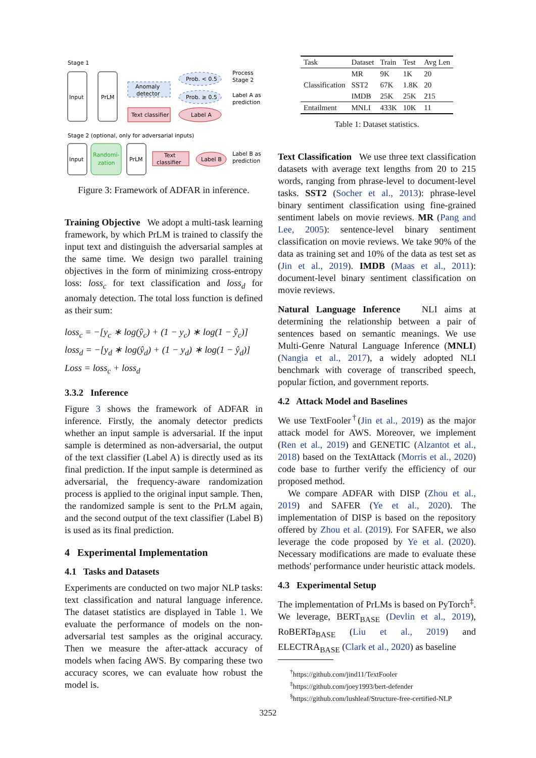Stage 1
Input
PrLM
Anomaly
detector
Prob. < 0.5
Prob. ≥ 0.5
Process
Stage 2
Label A as
prediction
Text classifier
Label A
Stage 2 (optional, only for adversarial inputs)
Input
Randomi-
zation
PrLM
Text
classifier
Label B
Label B as
prediction
Figure 3: Framework of ADFAR in inference.
Training Objective We adopt a multi-task learning framework, by which PrLM is trained to classify the input text and distinguish the adversarial samples at the same time. We design two parallel training objectives in the form of minimizing cross-entropy loss: loss<sub>c</sub> for text classification and loss<sub>d</sub> for anomaly detection. The total loss function is defined as their sum:
loss<sub>c</sub> = −[y<sub>c</sub> ∗ log(ŷ<sub>c</sub>) + (1 − y<sub>c</sub>) ∗ log(1 − ŷ<sub>c</sub>)]
loss<sub>d</sub> = −[y<sub>d</sub> ∗ log(ŷ<sub>d</sub>) + (1 − y<sub>d</sub>) ∗ log(1 − ŷ<sub>d</sub>)]
Loss = loss<sub>c</sub> + loss<sub>d</sub>
3.3.2 Inference
Figure 3 shows the framework of ADFAR in inference. Firstly, the anomaly detector predicts whether an input sample is adversarial. If the input sample is determined as non-adversarial, the output of the text classifier (Label A) is directly used as its final prediction. If the input sample is determined as adversarial, the frequency-aware randomization process is applied to the original input sample. Then, the randomized sample is sent to the PrLM again, and the second output of the text classifier (Label B) is used as its final prediction.
4 Experimental Implementation
4.1 Tasks and Datasets
Experiments are conducted on two major NLP tasks: text classification and natural language inference. The dataset statistics are displayed in Table 1. We evaluate the performance of models on the non-adversarial test samples as the original accuracy. Then we measure the after-attack accuracy of models when facing AWS. By comparing these two accuracy scores, we can evaluate how robust the model is.
| Task | Dataset | Train | Test | Avg Len |
| --- | --- | --- | --- | --- |
| Classification | MR | 9K | 1K | 20 |
| | SST2 | 67K | 1.8K | 20 |
| | IMDB | 25K | 25K | 215 |
| Entailment | MNLI | 433K | 10K | 11 |
Table 1: Dataset statistics.
Text Classification We use three text classification datasets with average text lengths from 20 to 215 words, ranging from phrase-level to document-level tasks. SST2 (Socher et al., 2013): phrase-level binary sentiment classification using fine-grained sentiment labels on movie reviews. MR (Pang and Lee, 2005): sentence-level binary sentiment classification on movie reviews. We take 90% of the data as training set and 10% of the data as test set as (Jin et al., 2019). IMDB (Maas et al., 2011): document-level binary sentiment classification on movie reviews.
Natural Language Inference NLI aims at determining the relationship between a pair of sentences based on semantic meanings. We use Multi-Genre Natural Language Inference (MNLI) (Nangia et al., 2017), a widely adopted NLI benchmark with coverage of transcribed speech, popular fiction, and government reports.
4.2 Attack Model and Baselines
We use TextFooler<sup>†</sup>(Jin et al., 2019) as the major attack model for AWS. Moreover, we implement (Ren et al., 2019) and GENETIC (Alzantot et al., 2018) based on the TextAttack (Morris et al., 2020) code base to further verify the efficiency of our proposed method.
We compare ADFAR with DISP (Zhou et al., 2019) and SAFER (Ye et al., 2020). The implementation of DISP is based on the repository offered by Zhou et al. (2019). For SAFER, we also leverage the code proposed by Ye et al. (2020). Necessary modifications are made to evaluate these methods' performance under heuristic attack models.
4.3 Experimental Setup
The implementation of PrLMs is based on PyTorch<sup>‡</sup>. We leverage, BERT<sub>BASE</sub> (Devlin et al., 2019), RoBERTa<sub>BASE</sub> (Liu et al., 2019) and ELECTRA<sub>BASE</sub> (Clark et al., 2020) as baseline
<sup>†</sup> https://github.com/jind11/TextFooler
<sup>‡</sup> https://github.com/joey1993/bert-defender
<sup>§</sup> https://github.com/lushleaf/Structure-free-certified-NLP
3252